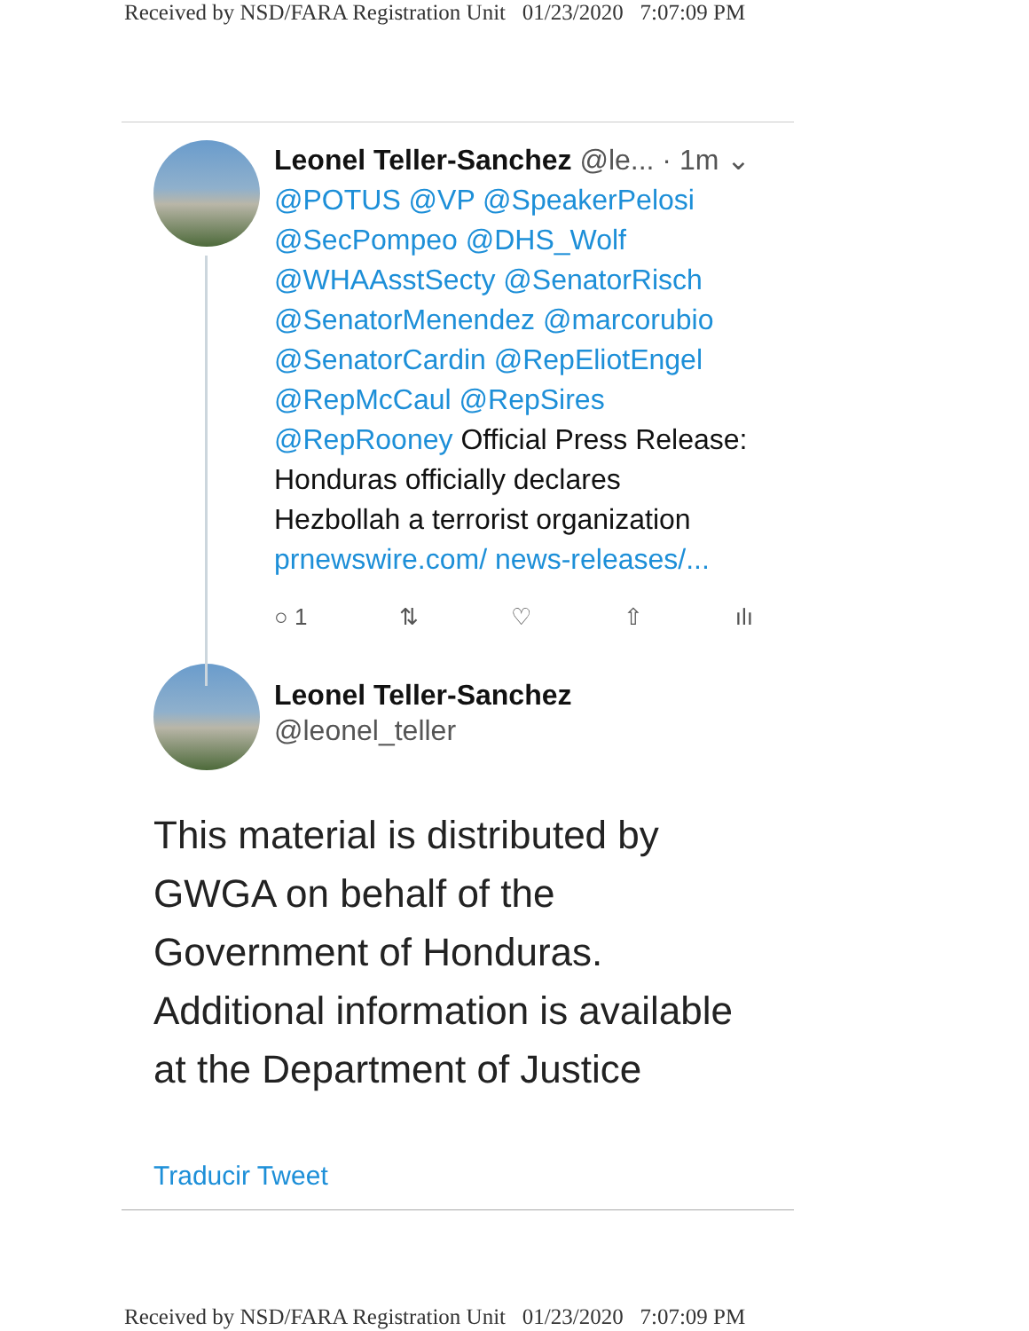Received by NSD/FARA Registration Unit 01/23/2020 7:07:09 PM
Leonel Teller-Sanchez @le... · 1m ⌄
@POTUS @VP @SpeakerPelosi @SecPompeo @DHS_Wolf @WHAAsstSecty @SenatorRisch @SenatorMenendez @marcorubio @SenatorCardin @RepEliotEngel @RepMcCaul @RepSires @RepRooney Official Press Release: Honduras officially declares Hezbollah a terrorist organization prnewswire.com/ news-releases/...
○ 1 ⇅ ♡ ⇧ ılı
Leonel Teller-Sanchez
@leonel_teller
This material is distributed by
GWGA on behalf of the
Government of Honduras.
Additional information is available
at the Department of Justice
Traducir Tweet
Received by NSD/FARA Registration Unit 01/23/2020 7:07:09 PM